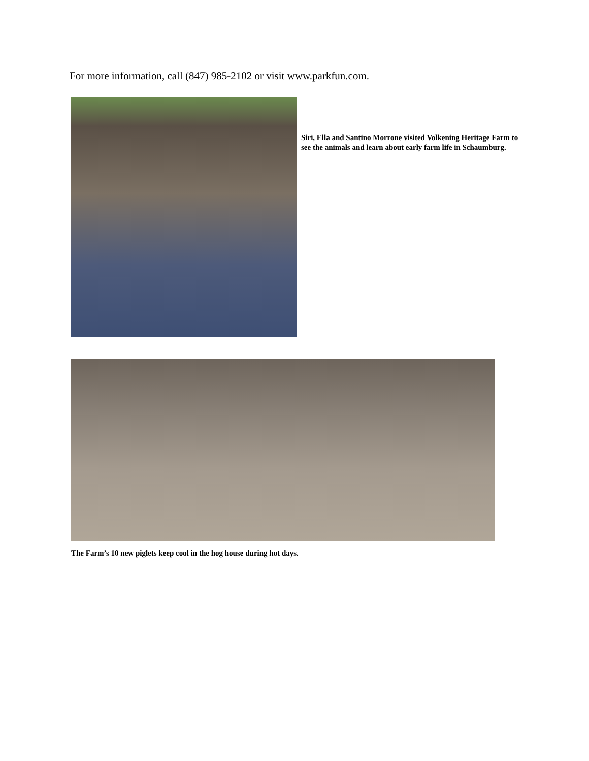For more information, call (847) 985-2102 or visit www.parkfun.com.
Siri, Ella and Santino Morrone visited Volkening Heritage Farm to see the animals and learn about early farm life in Schaumburg.
The Farm’s 10 new piglets keep cool in the hog house during hot days.